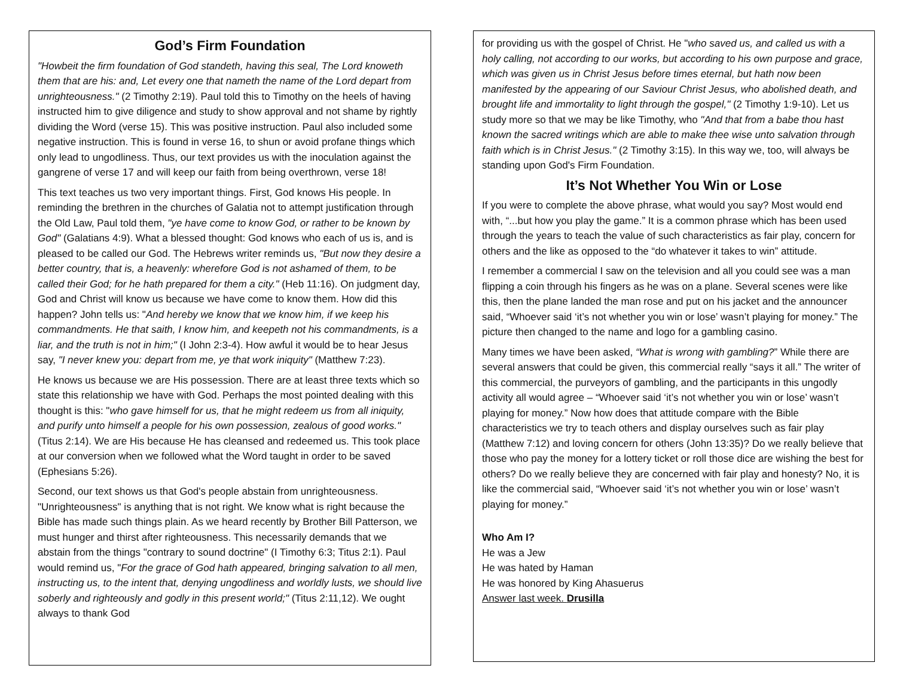God’s Firm Foundation
"Howbeit the firm foundation of God standeth, having this seal, The Lord knoweth them that are his: and, Let every one that nameth the name of the Lord depart from unrighteousness." (2 Timothy 2:19). Paul told this to Timothy on the heels of having instructed him to give diligence and study to show approval and not shame by rightly dividing the Word (verse 15). This was positive instruction. Paul also included some negative instruction. This is found in verse 16, to shun or avoid profane things which only lead to ungodliness. Thus, our text provides us with the inoculation against the gangrene of verse 17 and will keep our faith from being overthrown, verse 18!
This text teaches us two very important things. First, God knows His people. In reminding the brethren in the churches of Galatia not to attempt justification through the Old Law, Paul told them, "ye have come to know God, or rather to be known by God" (Galatians 4:9). What a blessed thought: God knows who each of us is, and is pleased to be called our God. The Hebrews writer reminds us, "But now they desire a better country, that is, a heavenly: wherefore God is not ashamed of them, to be called their God; for he hath prepared for them a city." (Heb 11:16). On judgment day, God and Christ will know us because we have come to know them. How did this happen? John tells us: "And hereby we know that we know him, if we keep his commandments. He that saith, I know him, and keepeth not his commandments, is a liar, and the truth is not in him;" (I John 2:3-4). How awful it would be to hear Jesus say, "I never knew you: depart from me, ye that work iniquity" (Matthew 7:23).
He knows us because we are His possession. There are at least three texts which so state this relationship we have with God. Perhaps the most pointed dealing with this thought is this: "who gave himself for us, that he might redeem us from all iniquity, and purify unto himself a people for his own possession, zealous of good works." (Titus 2:14). We are His because He has cleansed and redeemed us. This took place at our conversion when we followed what the Word taught in order to be saved (Ephesians 5:26).
Second, our text shows us that God's people abstain from unrighteousness. "Unrighteousness" is anything that is not right. We know what is right because the Bible has made such things plain. As we heard recently by Brother Bill Patterson, we must hunger and thirst after righteousness. This necessarily demands that we abstain from the things "contrary to sound doctrine" (I Timothy 6:3; Titus 2:1). Paul would remind us, "For the grace of God hath appeared, bringing salvation to all men, instructing us, to the intent that, denying ungodliness and worldly lusts, we should live soberly and righteously and godly in this present world;" (Titus 2:11,12). We ought always to thank God
for providing us with the gospel of Christ. He "who saved us, and called us with a holy calling, not according to our works, but according to his own purpose and grace, which was given us in Christ Jesus before times eternal, but hath now been manifested by the appearing of our Saviour Christ Jesus, who abolished death, and brought life and immortality to light through the gospel," (2 Timothy 1:9-10). Let us study more so that we may be like Timothy, who "And that from a babe thou hast known the sacred writings which are able to make thee wise unto salvation through faith which is in Christ Jesus." (2 Timothy 3:15). In this way we, too, will always be standing upon God's Firm Foundation.
It’s Not Whether You Win or Lose
If you were to complete the above phrase, what would you say? Most would end with, “...but how you play the game.” It is a common phrase which has been used through the years to teach the value of such characteristics as fair play, concern for others and the like as opposed to the “do whatever it takes to win” attitude.
I remember a commercial I saw on the television and all you could see was a man flipping a coin through his fingers as he was on a plane. Several scenes were like this, then the plane landed the man rose and put on his jacket and the announcer said, “Whoever said ‘it’s not whether you win or lose’ wasn’t playing for money.” The picture then changed to the name and logo for a gambling casino.
Many times we have been asked, “What is wrong with gambling?” While there are several answers that could be given, this commercial really “says it all.” The writer of this commercial, the purveyors of gambling, and the participants in this ungodly activity all would agree – “Whoever said ‘it’s not whether you win or lose’ wasn’t playing for money.” Now how does that attitude compare with the Bible characteristics we try to teach others and display ourselves such as fair play (Matthew 7:12) and loving concern for others (John 13:35)? Do we really believe that those who pay the money for a lottery ticket or roll those dice are wishing the best for others? Do we really believe they are concerned with fair play and honesty? No, it is like the commercial said, “Whoever said ‘it’s not whether you win or lose’ wasn’t playing for money.”
Who Am I?
He was a Jew
He was hated by Haman
He was honored by King Ahasuerus
Answer last week. Drusilla